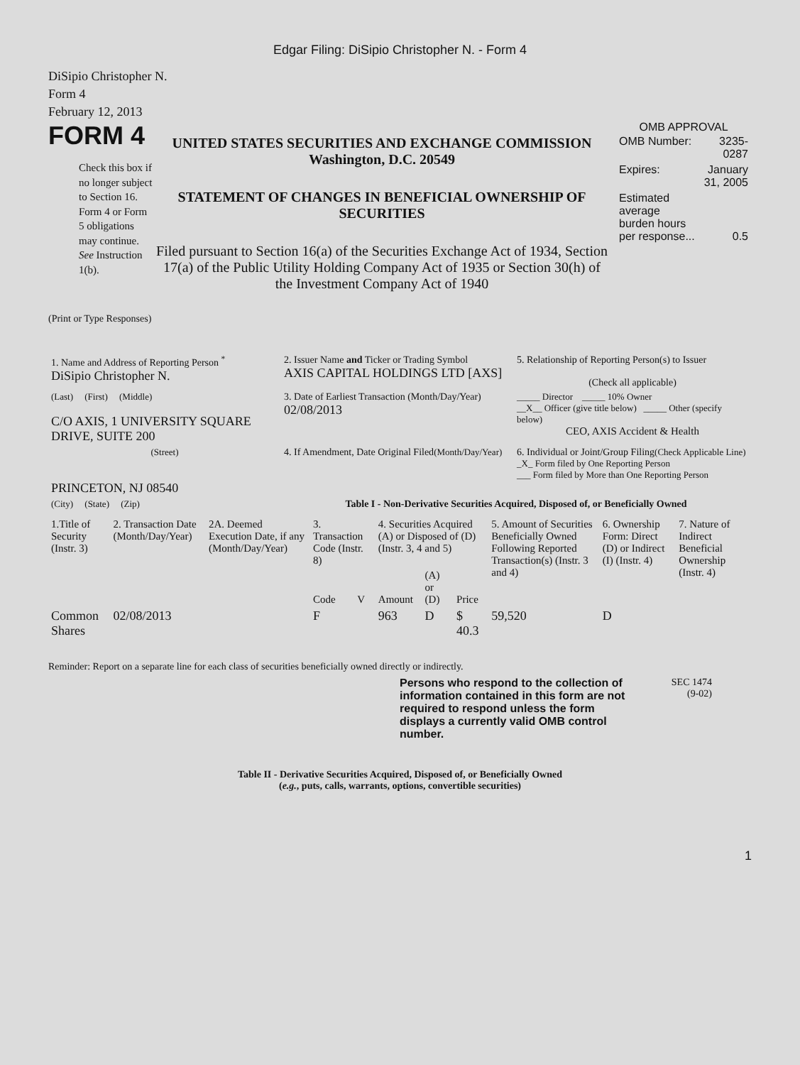Edgar Filing: DiSipio Christopher N. - Form 4
DiSipio Christopher N.
Form 4
February 12, 2013
FORM 4
Check this box if no longer subject to Section 16. Form 4 or Form 5 obligations may continue. See Instruction 1(b).
UNITED STATES SECURITIES AND EXCHANGE COMMISSION
Washington, D.C. 20549
STATEMENT OF CHANGES IN BENEFICIAL OWNERSHIP OF SECURITIES
Filed pursuant to Section 16(a) of the Securities Exchange Act of 1934, Section 17(a) of the Public Utility Holding Company Act of 1935 or Section 30(h) of the Investment Company Act of 1940
OMB APPROVAL
| OMB Number: | 3235-0287 |
| Expires: | January 31, 2005 |
| Estimated average burden hours per response... | 0.5 |
(Print or Type Responses)
| 1. Name and Address of Reporting Person <sup>*</sup> DiSipio Christopher N. | 2. Issuer Name and Ticker or Trading Symbol AXIS CAPITAL HOLDINGS LTD [AXS] | 5. Relationship of Reporting Person(s) to Issuer (Check all applicable) |
| (Last) (First) (Middle) C/O AXIS, 1 UNIVERSITY SQUARE DRIVE, SUITE 200 | 3. Date of Earliest Transaction (Month/Day/Year) 02/08/2013 | _____ Director _____ 10% Owner __X__ Officer (give title below) _____ Other (specify below) CEO, AXIS Accident & Health |
| (Street) PRINCETON, NJ 08540 | 4. If Amendment, Date Original Filed (Month/Day/Year) | 6. Individual or Joint/Group Filing (Check Applicable Line) _X_ Form filed by One Reporting Person ___ Form filed by More than One Reporting Person |
| (City) (State) (Zip) | Table I - Non-Derivative Securities Acquired, Disposed of, or Beneficially Owned | |
| 1.Title of Security (Instr. 3) | 2. Transaction Date (Month/Day/Year) | 2A. Deemed Execution Date, if any (Month/Day/Year) | 3. Transaction Code (Instr. 8) | | 4. Securities Acquired (A) or Disposed of (D) (Instr. 3, 4 and 5) | | | 5. Amount of Securities Beneficially Owned Following Reported Transaction(s) (Instr. 3 and 4) | 6. Ownership Form: Direct (D) or Indirect (I) (Instr. 4) | 7. Nature of Indirect Beneficial Ownership (Instr. 4) |
| --- | --- | --- | --- | --- | --- | --- | --- | --- | --- | --- |
| | | | Code | V | Amount | (A) or (D) | Price | | | |
| Common Shares | 02/08/2013 | | F | | 963 | D | $ 40.3 | 59,520 | D | |
Reminder: Report on a separate line for each class of securities beneficially owned directly or indirectly.
Persons who respond to the collection of information contained in this form are not required to respond unless the form displays a currently valid OMB control number.
SEC 1474
(9-02)
Table II - Derivative Securities Acquired, Disposed of, or Beneficially Owned
(e.g., puts, calls, warrants, options, convertible securities)
1